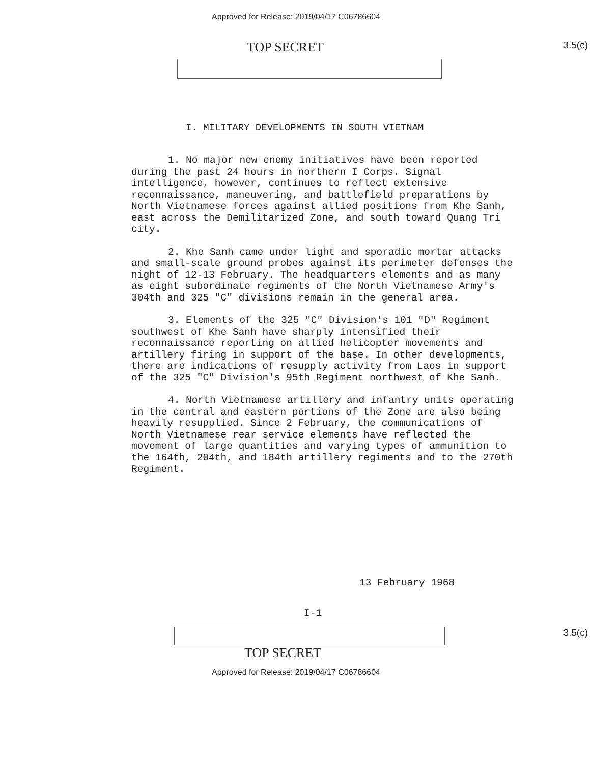Approved for Release: 2019/04/17 C06786604
TOP SECRET
3.5(c)
I. MILITARY DEVELOPMENTS IN SOUTH VIETNAM
1. No major new enemy initiatives have been reported during the past 24 hours in northern I Corps. Signal intelligence, however, continues to reflect extensive reconnaissance, maneuvering, and battlefield preparations by North Vietnamese forces against allied positions from Khe Sanh, east across the Demilitarized Zone, and south toward Quang Tri city.
2. Khe Sanh came under light and sporadic mortar attacks and small-scale ground probes against its perimeter defenses the night of 12-13 February. The headquarters elements and as many as eight subordinate regiments of the North Vietnamese Army's 304th and 325 "C" divisions remain in the general area.
3. Elements of the 325 "C" Division's 101 "D" Regiment southwest of Khe Sanh have sharply intensified their reconnaissance reporting on allied helicopter movements and artillery firing in support of the base. In other developments, there are indications of resupply activity from Laos in support of the 325 "C" Division's 95th Regiment northwest of Khe Sanh.
4. North Vietnamese artillery and infantry units operating in the central and eastern portions of the Zone are also being heavily resupplied. Since 2 February, the communications of North Vietnamese rear service elements have reflected the movement of large quantities and varying types of ammunition to the 164th, 204th, and 184th artillery regiments and to the 270th Regiment.
13 February 1968
I-1
3.5(c)
TOP SECRET
Approved for Release: 2019/04/17 C06786604